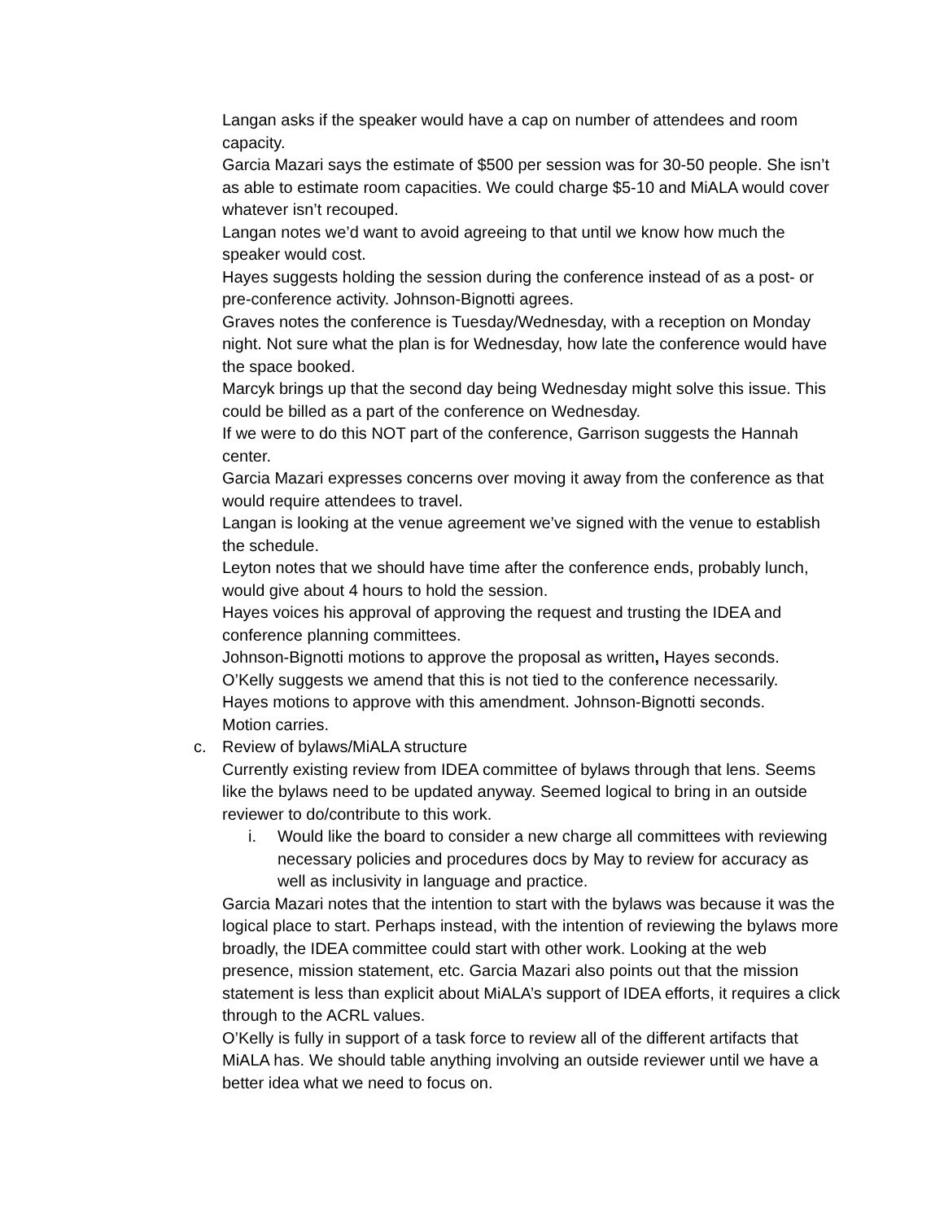Langan asks if the speaker would have a cap on number of attendees and room capacity.
Garcia Mazari says the estimate of $500 per session was for 30-50 people. She isn’t as able to estimate room capacities. We could charge $5-10 and MiALA would cover whatever isn’t recouped.
Langan notes we’d want to avoid agreeing to that until we know how much the speaker would cost.
Hayes suggests holding the session during the conference instead of as a post- or pre-conference activity. Johnson-Bignotti agrees.
Graves notes the conference is Tuesday/Wednesday, with a reception on Monday night. Not sure what the plan is for Wednesday, how late the conference would have the space booked.
Marcyk brings up that the second day being Wednesday might solve this issue. This could be billed as a part of the conference on Wednesday.
If we were to do this NOT part of the conference, Garrison suggests the Hannah center.
Garcia Mazari expresses concerns over moving it away from the conference as that would require attendees to travel.
Langan is looking at the venue agreement we’ve signed with the venue to establish the schedule.
Leyton notes that we should have time after the conference ends, probably lunch, would give about 4 hours to hold the session.
Hayes voices his approval of approving the request and trusting the IDEA and conference planning committees.
Johnson-Bignotti motions to approve the proposal as written, Hayes seconds.
O’Kelly suggests we amend that this is not tied to the conference necessarily.
Hayes motions to approve with this amendment. Johnson-Bignotti seconds.
Motion carries.
c. Review of bylaws/MiALA structure
Currently existing review from IDEA committee of bylaws through that lens. Seems like the bylaws need to be updated anyway. Seemed logical to bring in an outside reviewer to do/contribute to this work.
i. Would like the board to consider a new charge all committees with reviewing necessary policies and procedures docs by May to review for accuracy as well as inclusivity in language and practice.
Garcia Mazari notes that the intention to start with the bylaws was because it was the logical place to start. Perhaps instead, with the intention of reviewing the bylaws more broadly, the IDEA committee could start with other work. Looking at the web presence, mission statement, etc. Garcia Mazari also points out that the mission statement is less than explicit about MiALA’s support of IDEA efforts, it requires a click through to the ACRL values.
O’Kelly is fully in support of a task force to review all of the different artifacts that MiALA has. We should table anything involving an outside reviewer until we have a better idea what we need to focus on.